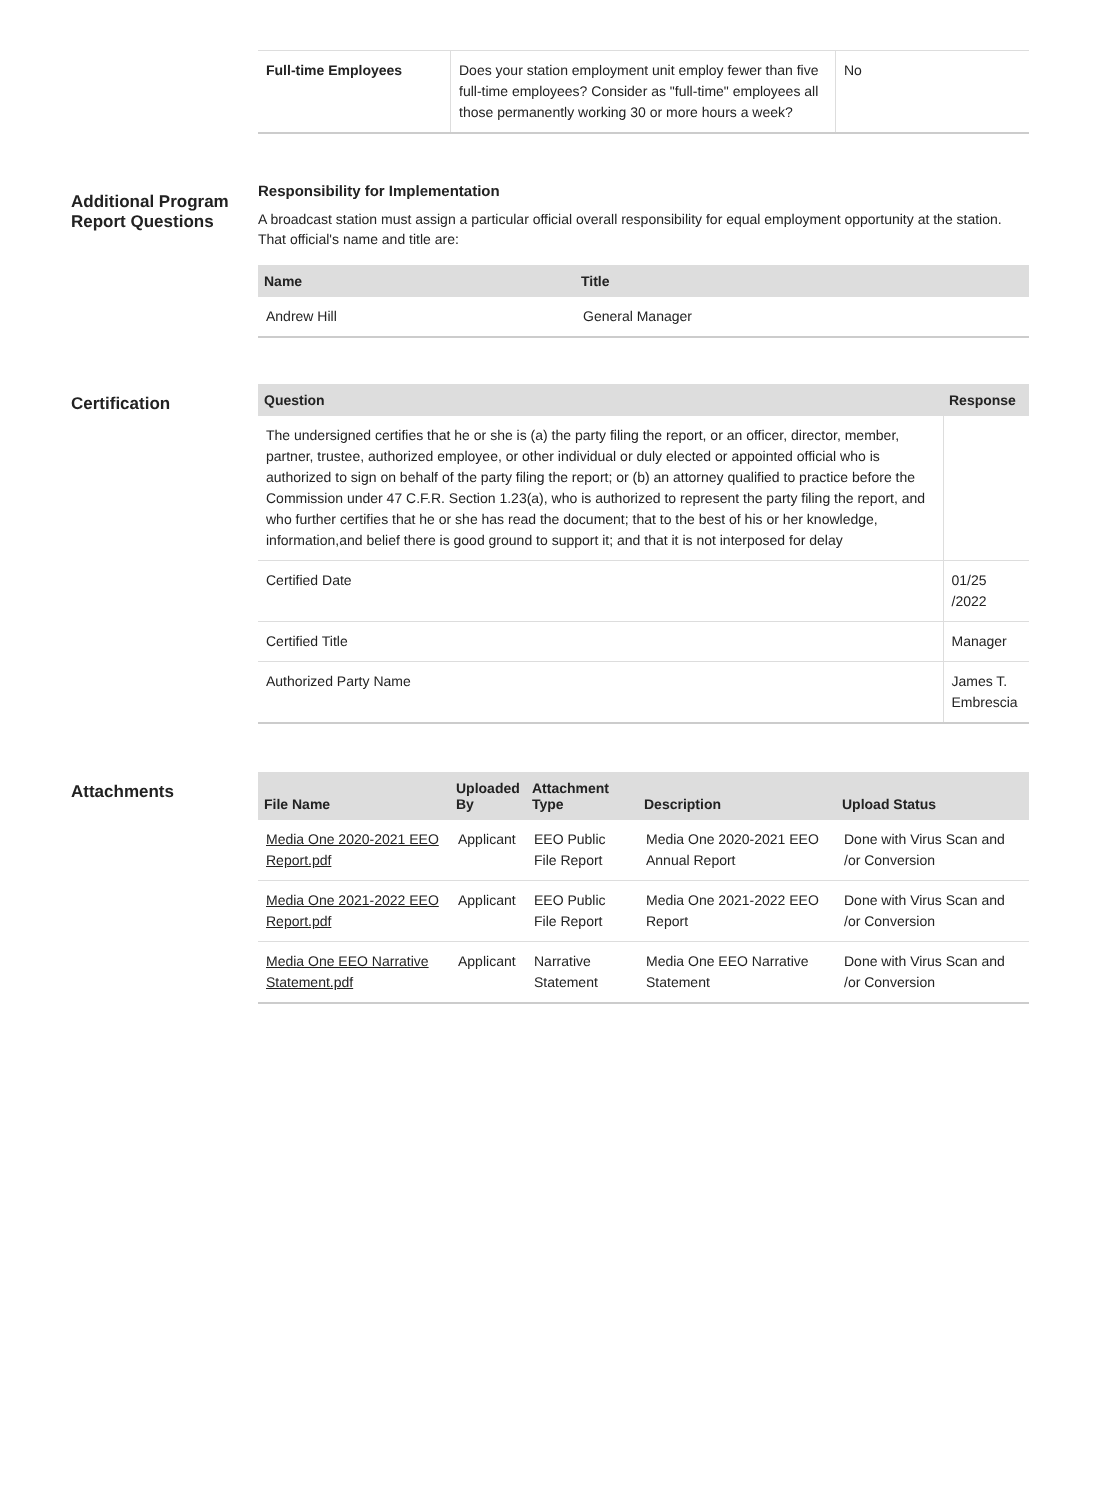| Full-time Employees | Does your station employment unit employ fewer than five full-time employees? Consider as "full-time" employees all those permanently working 30 or more hours a week? | No |
Additional Program Report Questions
Responsibility for Implementation
A broadcast station must assign a particular official overall responsibility for equal employment opportunity at the station. That official's name and title are:
| Name | Title |
| --- | --- |
| Andrew Hill | General Manager |
Certification
| Question | Response |
| --- | --- |
| The undersigned certifies that he or she is (a) the party filing the report, or an officer, director, member, partner, trustee, authorized employee, or other individual or duly elected or appointed official who is authorized to sign on behalf of the party filing the report; or (b) an attorney qualified to practice before the Commission under 47 C.F.R. Section 1.23(a), who is authorized to represent the party filing the report, and who further certifies that he or she has read the document; that to the best of his or her knowledge, information,and belief there is good ground to support it; and that it is not interposed for delay | |
| Certified Date | 01/25 /2022 |
| Certified Title | Manager |
| Authorized Party Name | James T. Embrescia |
Attachments
| File Name | Uploaded By | Attachment Type | Description | Upload Status |
| --- | --- | --- | --- | --- |
| Media One 2020-2021 EEO Report.pdf | Applicant | EEO Public File Report | Media One 2020-2021 EEO Annual Report | Done with Virus Scan and /or Conversion |
| Media One 2021-2022 EEO Report.pdf | Applicant | EEO Public File Report | Media One 2021-2022 EEO Report | Done with Virus Scan and /or Conversion |
| Media One EEO Narrative Statement.pdf | Applicant | Narrative Statement | Media One EEO Narrative Statement | Done with Virus Scan and /or Conversion |